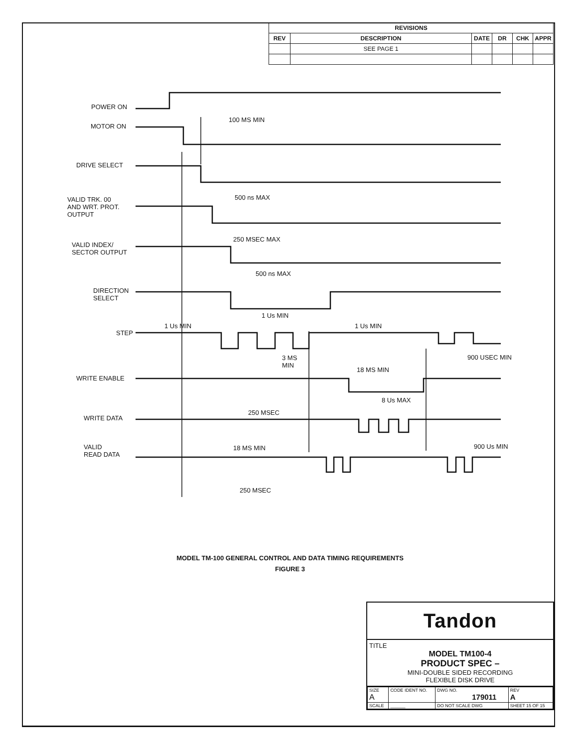| REVISIONS | | | | | |
| --- | --- | --- | --- | --- | --- |
| REV | DESCRIPTION | DATE | DR | CHK | APPR |
| | SEE PAGE 1 | | | | |
POWER ON
MOTOR ON
100 MS MIN
DRIVE SELECT
VALID TRK. 00
AND WRT. PROT.
OUTPUT
500 ns MAX
250 MSEC MAX
VALID INDEX/
SECTOR OUTPUT
500 ns MAX
DIRECTION
SELECT
1 Us MIN
1 Us MIN 1 Us MIN
STEP
3 MS
MIN
900 USEC MIN
18 MS MIN
WRITE ENABLE
8 Us MAX
250 MSEC
WRITE DATA
VALID
READ DATA
18 MS MIN 900 Us MIN
250 MSEC
MODEL TM-100 GENERAL CONTROL AND DATA TIMING REQUIREMENTS
FIGURE 3
Tandon
TITLE
MODEL TM100-4
PRODUCT SPEC –
MINI-DOUBLE SIDED RECORDING
FLEXIBLE DISK DRIVE
| SIZE A | CODE IDENT NO. | DWG NO. 179011 | REV A |
| SCALE | ______ | DO NOT SCALE DWG | SHEET 15 OF 15 |